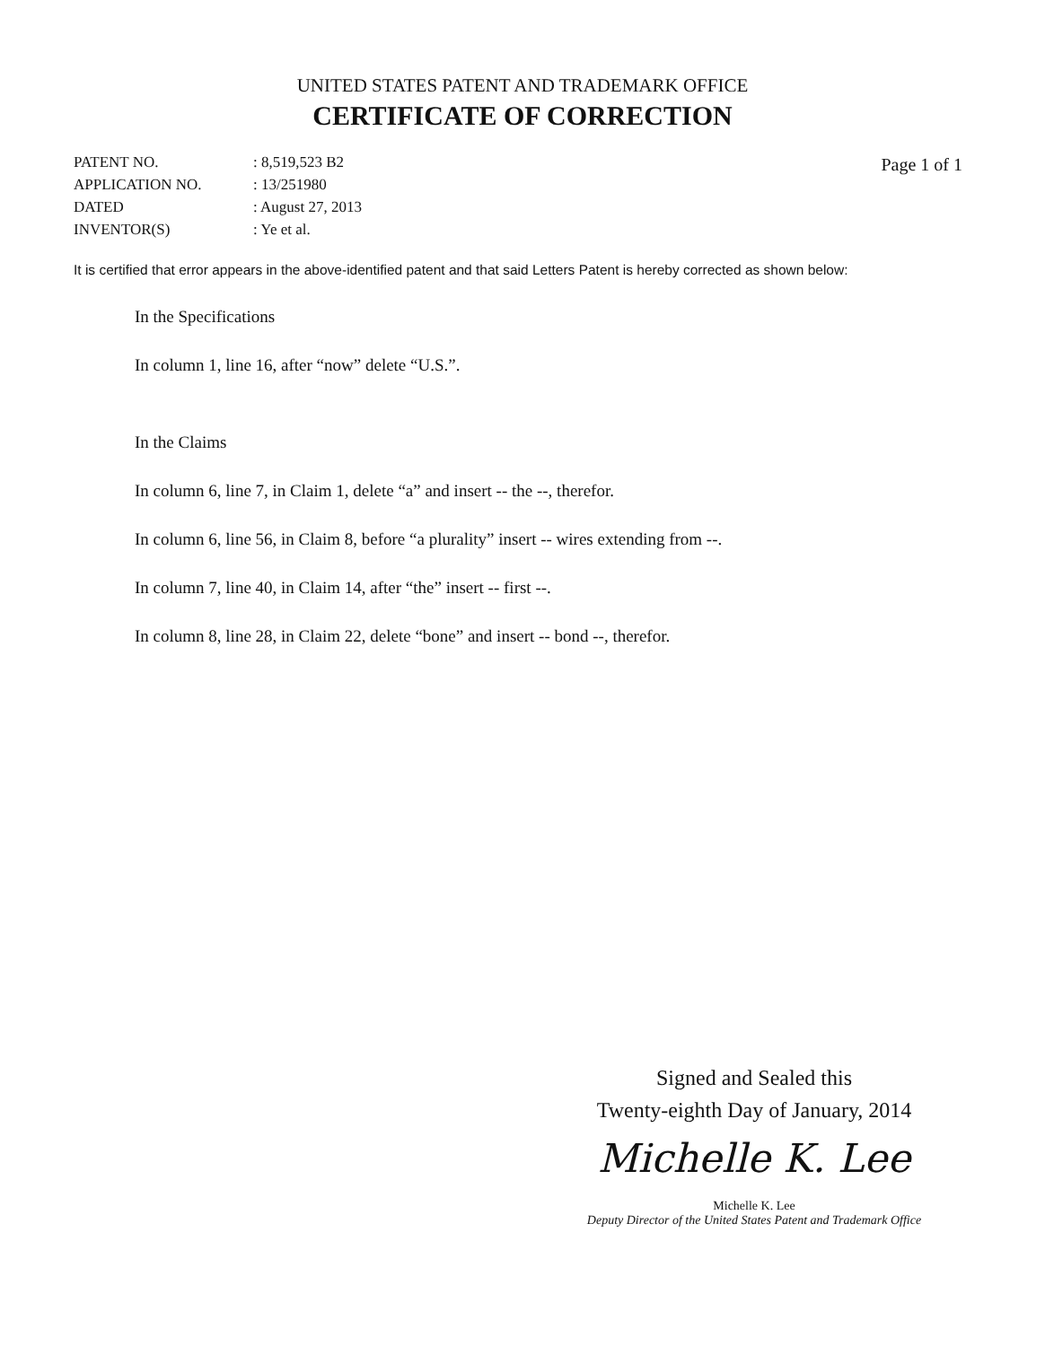UNITED STATES PATENT AND TRADEMARK OFFICE
CERTIFICATE OF CORRECTION
| PATENT NO. | : 8,519,523 B2 |
| APPLICATION NO. | : 13/251980 |
| DATED | : August 27, 2013 |
| INVENTOR(S) | : Ye et al. |
Page 1 of 1
It is certified that error appears in the above-identified patent and that said Letters Patent is hereby corrected as shown below:
In the Specifications
In column 1, line 16, after “now” delete “U.S.”.
In the Claims
In column 6, line 7, in Claim 1, delete “a” and insert -- the --, therefor.
In column 6, line 56, in Claim 8, before “a plurality” insert -- wires extending from --.
In column 7, line 40, in Claim 14, after “the” insert -- first --.
In column 8, line 28, in Claim 22, delete “bone” and insert -- bond --, therefor.
Signed and Sealed this
Twenty-eighth Day of January, 2014
Michelle K. Lee
Michelle K. Lee
Deputy Director of the United States Patent and Trademark Office